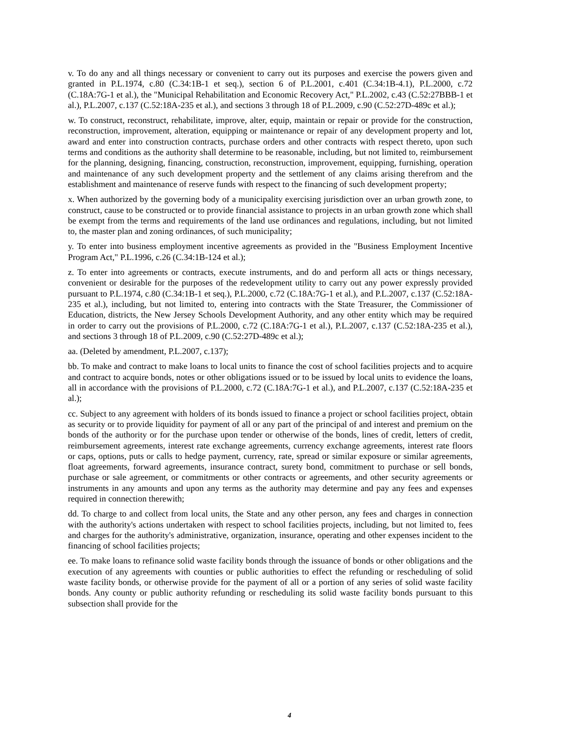v. To do any and all things necessary or convenient to carry out its purposes and exercise the powers given and granted in P.L.1974, c.80 (C.34:1B-1 et seq.), section 6 of P.L.2001, c.401 (C.34:1B-4.1), P.L.2000, c.72 (C.18A:7G-1 et al.), the "Municipal Rehabilitation and Economic Recovery Act," P.L.2002, c.43 (C.52:27BBB-1 et al.), P.L.2007, c.137 (C.52:18A-235 et al.), and sections 3 through 18 of P.L.2009, c.90 (C.52:27D-489c et al.);
w. To construct, reconstruct, rehabilitate, improve, alter, equip, maintain or repair or provide for the construction, reconstruction, improvement, alteration, equipping or maintenance or repair of any development property and lot, award and enter into construction contracts, purchase orders and other contracts with respect thereto, upon such terms and conditions as the authority shall determine to be reasonable, including, but not limited to, reimbursement for the planning, designing, financing, construction, reconstruction, improvement, equipping, furnishing, operation and maintenance of any such development property and the settlement of any claims arising therefrom and the establishment and maintenance of reserve funds with respect to the financing of such development property;
x. When authorized by the governing body of a municipality exercising jurisdiction over an urban growth zone, to construct, cause to be constructed or to provide financial assistance to projects in an urban growth zone which shall be exempt from the terms and requirements of the land use ordinances and regulations, including, but not limited to, the master plan and zoning ordinances, of such municipality;
y. To enter into business employment incentive agreements as provided in the "Business Employment Incentive Program Act," P.L.1996, c.26 (C.34:1B-124 et al.);
z. To enter into agreements or contracts, execute instruments, and do and perform all acts or things necessary, convenient or desirable for the purposes of the redevelopment utility to carry out any power expressly provided pursuant to P.L.1974, c.80 (C.34:1B-1 et seq.), P.L.2000, c.72 (C.18A:7G-1 et al.), and P.L.2007, c.137 (C.52:18A-235 et al.), including, but not limited to, entering into contracts with the State Treasurer, the Commissioner of Education, districts, the New Jersey Schools Development Authority, and any other entity which may be required in order to carry out the provisions of P.L.2000, c.72 (C.18A:7G-1 et al.), P.L.2007, c.137 (C.52:18A-235 et al.), and sections 3 through 18 of P.L.2009, c.90 (C.52:27D-489c et al.);
aa. (Deleted by amendment, P.L.2007, c.137);
bb. To make and contract to make loans to local units to finance the cost of school facilities projects and to acquire and contract to acquire bonds, notes or other obligations issued or to be issued by local units to evidence the loans, all in accordance with the provisions of P.L.2000, c.72 (C.18A:7G-1 et al.), and P.L.2007, c.137 (C.52:18A-235 et al.);
cc. Subject to any agreement with holders of its bonds issued to finance a project or school facilities project, obtain as security or to provide liquidity for payment of all or any part of the principal of and interest and premium on the bonds of the authority or for the purchase upon tender or otherwise of the bonds, lines of credit, letters of credit, reimbursement agreements, interest rate exchange agreements, currency exchange agreements, interest rate floors or caps, options, puts or calls to hedge payment, currency, rate, spread or similar exposure or similar agreements, float agreements, forward agreements, insurance contract, surety bond, commitment to purchase or sell bonds, purchase or sale agreement, or commitments or other contracts or agreements, and other security agreements or instruments in any amounts and upon any terms as the authority may determine and pay any fees and expenses required in connection therewith;
dd. To charge to and collect from local units, the State and any other person, any fees and charges in connection with the authority's actions undertaken with respect to school facilities projects, including, but not limited to, fees and charges for the authority's administrative, organization, insurance, operating and other expenses incident to the financing of school facilities projects;
ee. To make loans to refinance solid waste facility bonds through the issuance of bonds or other obligations and the execution of any agreements with counties or public authorities to effect the refunding or rescheduling of solid waste facility bonds, or otherwise provide for the payment of all or a portion of any series of solid waste facility bonds. Any county or public authority refunding or rescheduling its solid waste facility bonds pursuant to this subsection shall provide for the
4